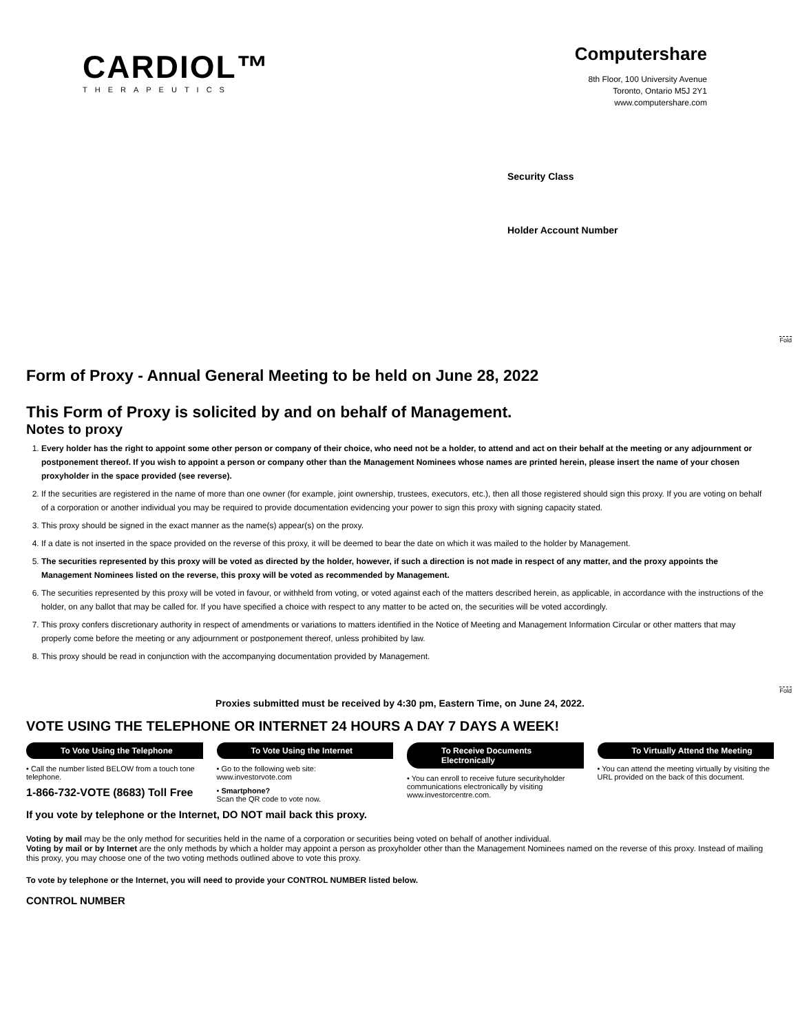CARDIOL™
THERAPEUTICS
Computershare
8th Floor, 100 University Avenue
Toronto, Ontario M5J 2Y1
www.computershare.com
Security Class
Holder Account Number
Fold
Fold
Form of Proxy - Annual General Meeting to be held on June 28, 2022
This Form of Proxy is solicited by and on behalf of Management.
Notes to proxy
1. Every holder has the right to appoint some other person or company of their choice, who need not be a holder, to attend and act on their behalf at the meeting or any adjournment or postponement thereof. If you wish to appoint a person or company other than the Management Nominees whose names are printed herein, please insert the name of your chosen proxyholder in the space provided (see reverse).
2. If the securities are registered in the name of more than one owner (for example, joint ownership, trustees, executors, etc.), then all those registered should sign this proxy. If you are voting on behalf of a corporation or another individual you may be required to provide documentation evidencing your power to sign this proxy with signing capacity stated.
3. This proxy should be signed in the exact manner as the name(s) appear(s) on the proxy.
4. If a date is not inserted in the space provided on the reverse of this proxy, it will be deemed to bear the date on which it was mailed to the holder by Management.
5. The securities represented by this proxy will be voted as directed by the holder, however, if such a direction is not made in respect of any matter, and the proxy appoints the Management Nominees listed on the reverse, this proxy will be voted as recommended by Management.
6. The securities represented by this proxy will be voted in favour, or withheld from voting, or voted against each of the matters described herein, as applicable, in accordance with the instructions of the holder, on any ballot that may be called for. If you have specified a choice with respect to any matter to be acted on, the securities will be voted accordingly.
7. This proxy confers discretionary authority in respect of amendments or variations to matters identified in the Notice of Meeting and Management Information Circular or other matters that may properly come before the meeting or any adjournment or postponement thereof, unless prohibited by law.
8. This proxy should be read in conjunction with the accompanying documentation provided by Management.
Proxies submitted must be received by 4:30 pm, Eastern Time, on June 24, 2022.
VOTE USING THE TELEPHONE OR INTERNET 24 HOURS A DAY 7 DAYS A WEEK!
To Vote Using the Telephone
• Call the number listed BELOW from a touch tone telephone.
1-866-732-VOTE (8683) Toll Free
To Vote Using the Internet
• Go to the following web site: www.investorvote.com
• Smartphone?
Scan the QR code to vote now.
To Receive Documents Electronically
• You can enroll to receive future securityholder communications electronically by visiting www.investorcentre.com.
To Virtually Attend the Meeting
• You can attend the meeting virtually by visiting the URL provided on the back of this document.
If you vote by telephone or the Internet, DO NOT mail back this proxy.
Voting by mail may be the only method for securities held in the name of a corporation or securities being voted on behalf of another individual.
Voting by mail or by Internet are the only methods by which a holder may appoint a person as proxyholder other than the Management Nominees named on the reverse of this proxy. Instead of mailing this proxy, you may choose one of the two voting methods outlined above to vote this proxy.
To vote by telephone or the Internet, you will need to provide your CONTROL NUMBER listed below.
CONTROL NUMBER